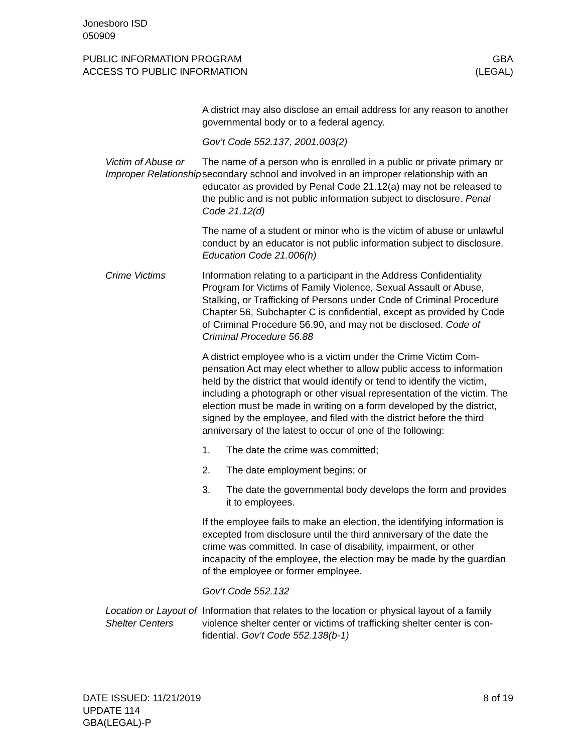Jonesboro ISD
050909
PUBLIC INFORMATION PROGRAM
ACCESS TO PUBLIC INFORMATION
GBA
(LEGAL)
A district may also disclose an email address for any reason to an­other governmental body or to a federal agency.
Gov’t Code 552.137, 2001.003(2)
Victim of Abuse or Improper Relationship
The name of a person who is enrolled in a public or private primary or secondary school and involved in an improper relationship with an educator as provided by Penal Code 21.12(a) may not be re­leased to the public and is not public information subject to disclo­sure. Penal Code 21.12(d)
The name of a student or minor who is the victim of abuse or un­lawful conduct by an educator is not public information subject to disclosure. Education Code 21.006(h)
Crime Victims Information relating to a participant in the Address Confidentiality Program for Victims of Family Violence, Sexual Assault or Abuse, Stalking, or Trafficking of Persons under Code of Criminal Proce­dure Chapter 56, Subchapter C is confidential, except as provided by Code of Criminal Procedure 56.90, and may not be disclosed. Code of Criminal Procedure 56.88
A district employee who is a victim under the Crime Victim Com­pensation Act may elect whether to allow public access to infor­mation held by the district that would identify or tend to identify the victim, including a photograph or other visual representation of the victim. The election must be made in writing on a form developed by the district, signed by the employee, and filed with the district before the third anniversary of the latest to occur of one of the fol­lowing:
1. The date the crime was committed;
2. The date employment begins; or
3. The date the governmental body develops the form and pro­vides it to employees.
If the employee fails to make an election, the identifying infor­mation is excepted from disclosure until the third anniversary of the date the crime was committed. In case of disability, impairment, or other incapacity of the employee, the election may be made by the guardian of the employee or former employee.
Gov’t Code 552.132
Location or Layout of Shelter Centers
Information that relates to the location or physical layout of a family violence shelter center or victims of trafficking shelter center is con­fidential. Gov’t Code 552.138(b-1)
DATE ISSUED: 11/21/2019
UPDATE 114
GBA(LEGAL)-P
8 of 19